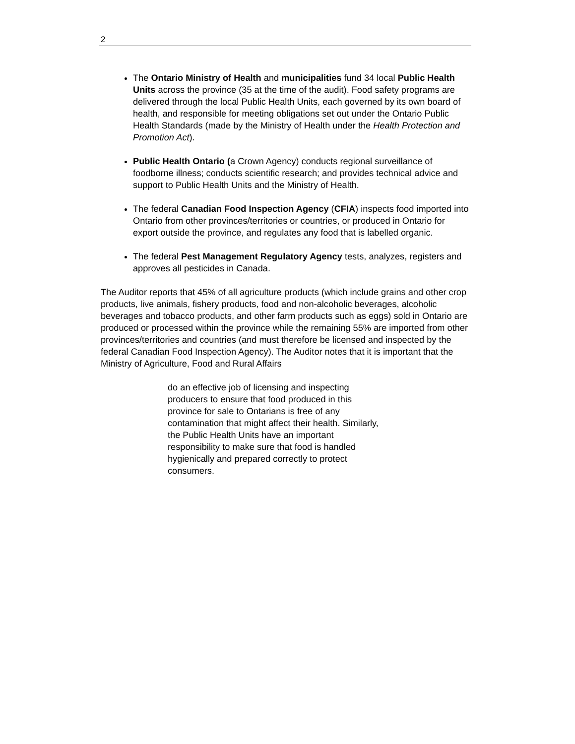2
The Ontario Ministry of Health and municipalities fund 34 local Public Health Units across the province (35 at the time of the audit). Food safety programs are delivered through the local Public Health Units, each governed by its own board of health, and responsible for meeting obligations set out under the Ontario Public Health Standards (made by the Ministry of Health under the Health Protection and Promotion Act).
Public Health Ontario (a Crown Agency) conducts regional surveillance of foodborne illness; conducts scientific research; and provides technical advice and support to Public Health Units and the Ministry of Health.
The federal Canadian Food Inspection Agency (CFIA) inspects food imported into Ontario from other provinces/territories or countries, or produced in Ontario for export outside the province, and regulates any food that is labelled organic.
The federal Pest Management Regulatory Agency tests, analyzes, registers and approves all pesticides in Canada.
The Auditor reports that 45% of all agriculture products (which include grains and other crop products, live animals, fishery products, food and non-alcoholic beverages, alcoholic beverages and tobacco products, and other farm products such as eggs) sold in Ontario are produced or processed within the province while the remaining 55% are imported from other provinces/territories and countries (and must therefore be licensed and inspected by the federal Canadian Food Inspection Agency). The Auditor notes that it is important that the Ministry of Agriculture, Food and Rural Affairs
do an effective job of licensing and inspecting producers to ensure that food produced in this province for sale to Ontarians is free of any contamination that might affect their health. Similarly, the Public Health Units have an important responsibility to make sure that food is handled hygienically and prepared correctly to protect consumers.